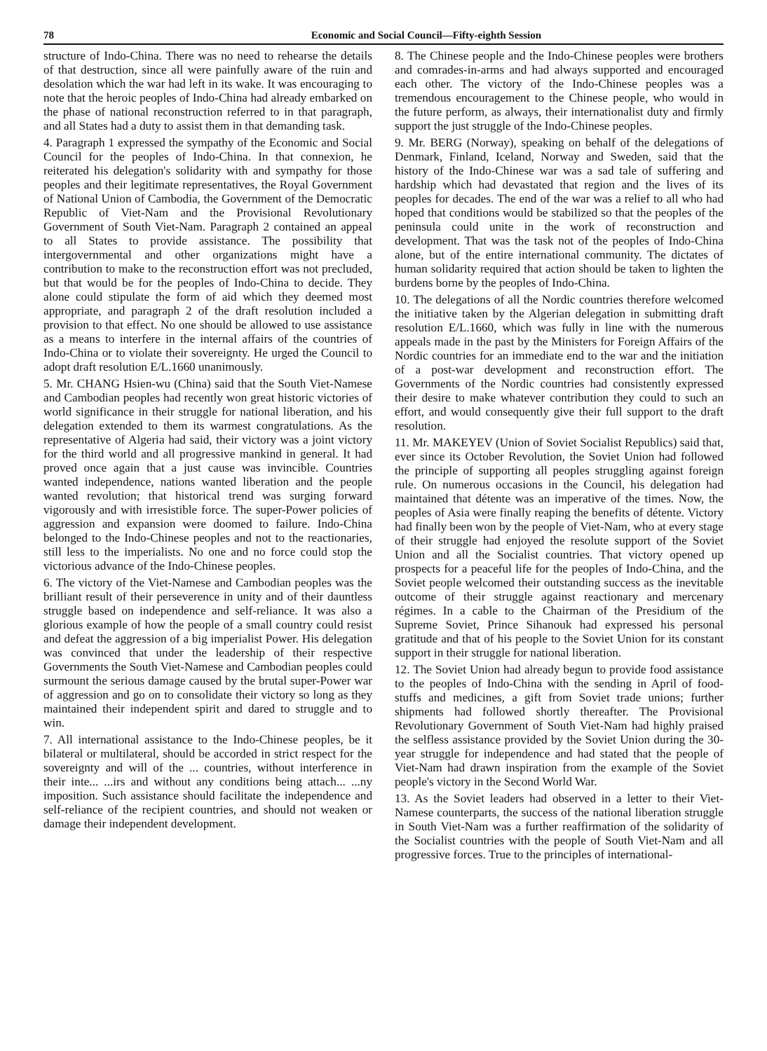78 Economic and Social Council—Fifty-eighth Session
structure of Indo-China. There was no need to rehearse the details of that destruction, since all were painfully aware of the ruin and desolation which the war had left in its wake. It was encouraging to note that the heroic peoples of Indo-China had already embarked on the phase of national reconstruction referred to in that paragraph, and all States had a duty to assist them in that demanding task.
4. Paragraph 1 expressed the sympathy of the Economic and Social Council for the peoples of Indo-China. In that connexion, he reiterated his delegation's solidarity with and sympathy for those peoples and their legitimate representatives, the Royal Government of National Union of Cambodia, the Government of the Democratic Republic of Viet-Nam and the Provisional Revolutionary Government of South Viet-Nam. Paragraph 2 contained an appeal to all States to provide assistance. The possibility that intergovernmental and other organizations might have a contribution to make to the reconstruction effort was not precluded, but that would be for the peoples of Indo-China to decide. They alone could stipulate the form of aid which they deemed most appropriate, and paragraph 2 of the draft resolution included a provision to that effect. No one should be allowed to use assistance as a means to interfere in the internal affairs of the countries of Indo-China or to violate their sovereignty. He urged the Council to adopt draft resolution E/L.1660 unanimously.
5. Mr. CHANG Hsien-wu (China) said that the South Viet-Namese and Cambodian peoples had recently won great historic victories of world significance in their struggle for national liberation, and his delegation extended to them its warmest congratulations. As the representative of Algeria had said, their victory was a joint victory for the third world and all progressive mankind in general. It had proved once again that a just cause was invincible. Countries wanted independence, nations wanted liberation and the people wanted revolution; that historical trend was surging forward vigorously and with irresistible force. The super-Power policies of aggression and expansion were doomed to failure. Indo-China belonged to the Indo-Chinese peoples and not to the reactionaries, still less to the imperialists. No one and no force could stop the victorious advance of the Indo-Chinese peoples.
6. The victory of the Viet-Namese and Cambodian peoples was the brilliant result of their perseverence in unity and of their dauntless struggle based on independence and self-reliance. It was also a glorious example of how the people of a small country could resist and defeat the aggression of a big imperialist Power. His delegation was convinced that under the leadership of their respective Governments the South Viet-Namese and Cambodian peoples could surmount the serious damage caused by the brutal super-Power war of aggression and go on to consolidate their victory so long as they maintained their independent spirit and dared to struggle and to win.
7. All international assistance to the Indo-Chinese peoples, be it bilateral or multilateral, should be accorded in strict respect for the sovereignty and will of the ... countries, without interference in their inte... ...irs and without any conditions being attach... ...ny imposition. Such assistance should facilitate the independence and self-reliance of the recipient countries, and should not weaken or damage their independent development.
8. The Chinese people and the Indo-Chinese peoples were brothers and comrades-in-arms and had always supported and encouraged each other. The victory of the Indo-Chinese peoples was a tremendous encouragement to the Chinese people, who would in the future perform, as always, their internationalist duty and firmly support the just struggle of the Indo-Chinese peoples.
9. Mr. BERG (Norway), speaking on behalf of the delegations of Denmark, Finland, Iceland, Norway and Sweden, said that the history of the Indo-Chinese war was a sad tale of suffering and hardship which had devastated that region and the lives of its peoples for decades. The end of the war was a relief to all who had hoped that conditions would be stabilized so that the peoples of the peninsula could unite in the work of reconstruction and development. That was the task not of the peoples of Indo-China alone, but of the entire international community. The dictates of human solidarity required that action should be taken to lighten the burdens borne by the peoples of Indo-China.
10. The delegations of all the Nordic countries therefore welcomed the initiative taken by the Algerian delegation in submitting draft resolution E/L.1660, which was fully in line with the numerous appeals made in the past by the Ministers for Foreign Affairs of the Nordic countries for an immediate end to the war and the initiation of a post-war development and reconstruction effort. The Governments of the Nordic countries had consistently expressed their desire to make whatever contribution they could to such an effort, and would consequently give their full support to the draft resolution.
11. Mr. MAKEYEV (Union of Soviet Socialist Republics) said that, ever since its October Revolution, the Soviet Union had followed the principle of supporting all peoples struggling against foreign rule. On numerous occasions in the Council, his delegation had maintained that détente was an imperative of the times. Now, the peoples of Asia were finally reaping the benefits of détente. Victory had finally been won by the people of Viet-Nam, who at every stage of their struggle had enjoyed the resolute support of the Soviet Union and all the Socialist countries. That victory opened up prospects for a peaceful life for the peoples of Indo-China, and the Soviet people welcomed their outstanding success as the inevitable outcome of their struggle against reactionary and mercenary régimes. In a cable to the Chairman of the Presidium of the Supreme Soviet, Prince Sihanouk had expressed his personal gratitude and that of his people to the Soviet Union for its constant support in their struggle for national liberation.
12. The Soviet Union had already begun to provide food assistance to the peoples of Indo-China with the sending in April of food-stuffs and medicines, a gift from Soviet trade unions; further shipments had followed shortly thereafter. The Provisional Revolutionary Government of South Viet-Nam had highly praised the selfless assistance provided by the Soviet Union during the 30-year struggle for independence and had stated that the people of Viet-Nam had drawn inspiration from the example of the Soviet people's victory in the Second World War.
13. As the Soviet leaders had observed in a letter to their Viet-Namese counterparts, the success of the national liberation struggle in South Viet-Nam was a further reaffirmation of the solidarity of the Socialist countries with the people of South Viet-Nam and all progressive forces. True to the principles of international-